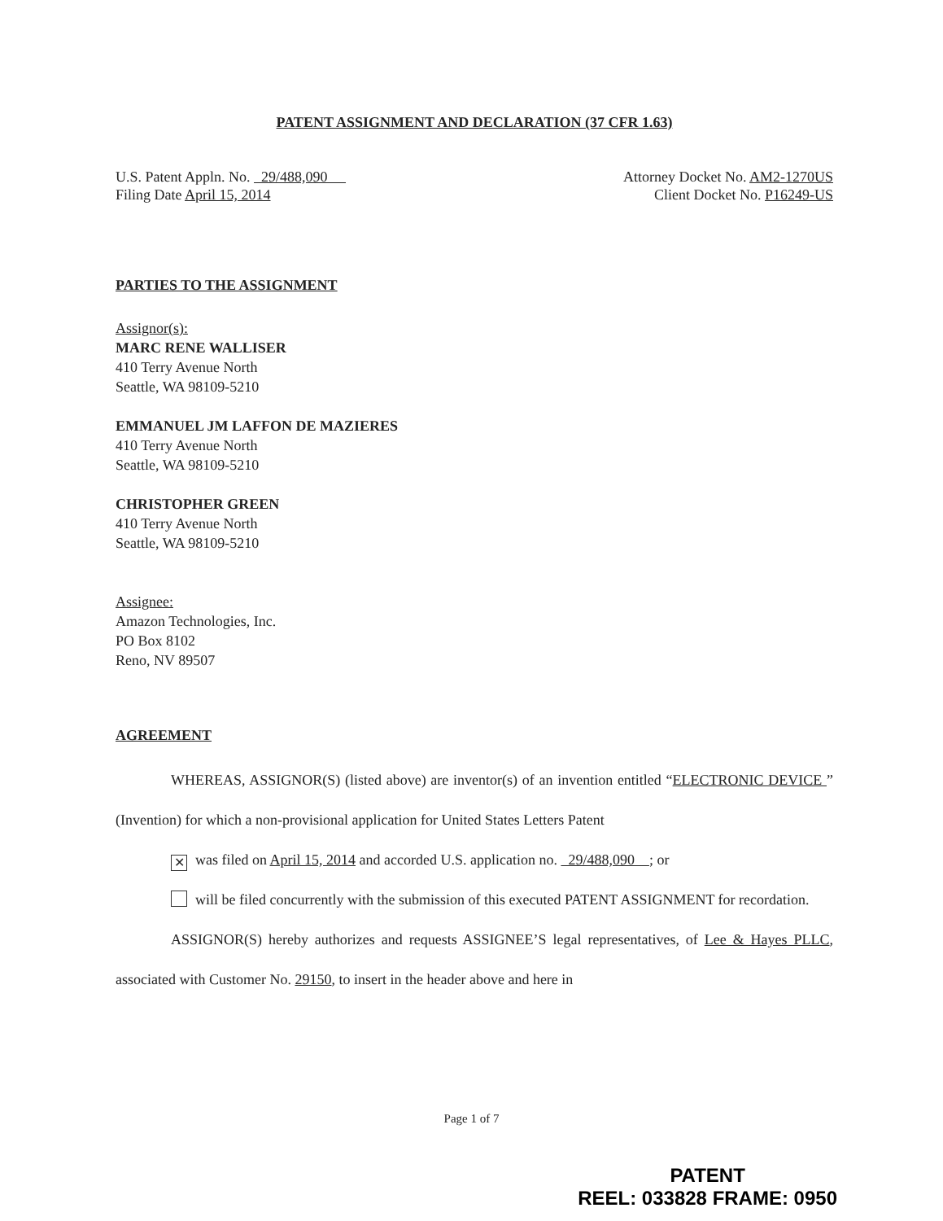PATENT ASSIGNMENT AND DECLARATION (37 CFR 1.63)
U.S. Patent Appln. No. 29/488,090
Filing Date April 15, 2014
Attorney Docket No. AM2-1270US
Client Docket No. P16249-US
PARTIES TO THE ASSIGNMENT
Assignor(s):
MARC RENE WALLISER
410 Terry Avenue North
Seattle, WA 98109-5210
EMMANUEL JM LAFFON DE MAZIERES
410 Terry Avenue North
Seattle, WA 98109-5210
CHRISTOPHER GREEN
410 Terry Avenue North
Seattle, WA 98109-5210
Assignee:
Amazon Technologies, Inc.
PO Box 8102
Reno, NV 89507
AGREEMENT
WHEREAS, ASSIGNOR(S) (listed above) are inventor(s) of an invention entitled “ELECTRONIC DEVICE ” (Invention) for which a non-provisional application for United States Letters Patent
✕ was filed on April 15, 2014 and accorded U.S. application no. 29/488,090 ; or
will be filed concurrently with the submission of this executed PATENT ASSIGNMENT for recordation.
ASSIGNOR(S) hereby authorizes and requests ASSIGNEE’S legal representatives, of Lee & Hayes PLLC, associated with Customer No. 29150, to insert in the header above and here in
Page 1 of 7
PATENT
REEL: 033828 FRAME: 0950